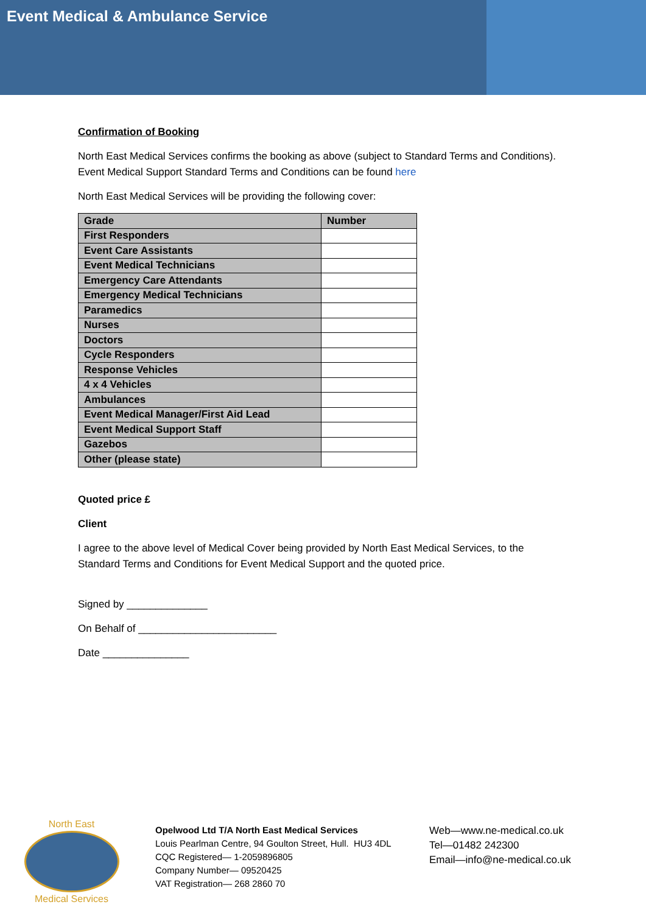Event Medical & Ambulance Service
Confirmation of Booking
North East Medical Services confirms the booking as above (subject to Standard Terms and Conditions). Event Medical Support Standard Terms and Conditions can be found here
North East Medical Services will be providing the following cover:
| Grade | Number |
| --- | --- |
| First Responders | |
| Event Care Assistants | |
| Event Medical Technicians | |
| Emergency Care Attendants | |
| Emergency Medical Technicians | |
| Paramedics | |
| Nurses | |
| Doctors | |
| Cycle Responders | |
| Response Vehicles | |
| 4 x 4 Vehicles | |
| Ambulances | |
| Event Medical Manager/First Aid Lead | |
| Event Medical Support Staff | |
| Gazebos | |
| Other (please state) | |
Quoted price £
Client
I agree to the above level of Medical Cover being provided by North East Medical Services, to the Standard Terms and Conditions for Event Medical Support and the quoted price.
Signed by ______________
On Behalf of ________________________
Date _______________
North East
Medical Services
Opelwood Ltd T/A North East Medical Services
Louis Pearlman Centre, 94 Goulton Street, Hull. HU3 4DL
CQC Registered— 1-2059896805
Company Number— 09520425
VAT Registration— 268 2860 70
Web—www.ne-medical.co.uk
Tel—01482 242300
Email—info@ne-medical.co.uk